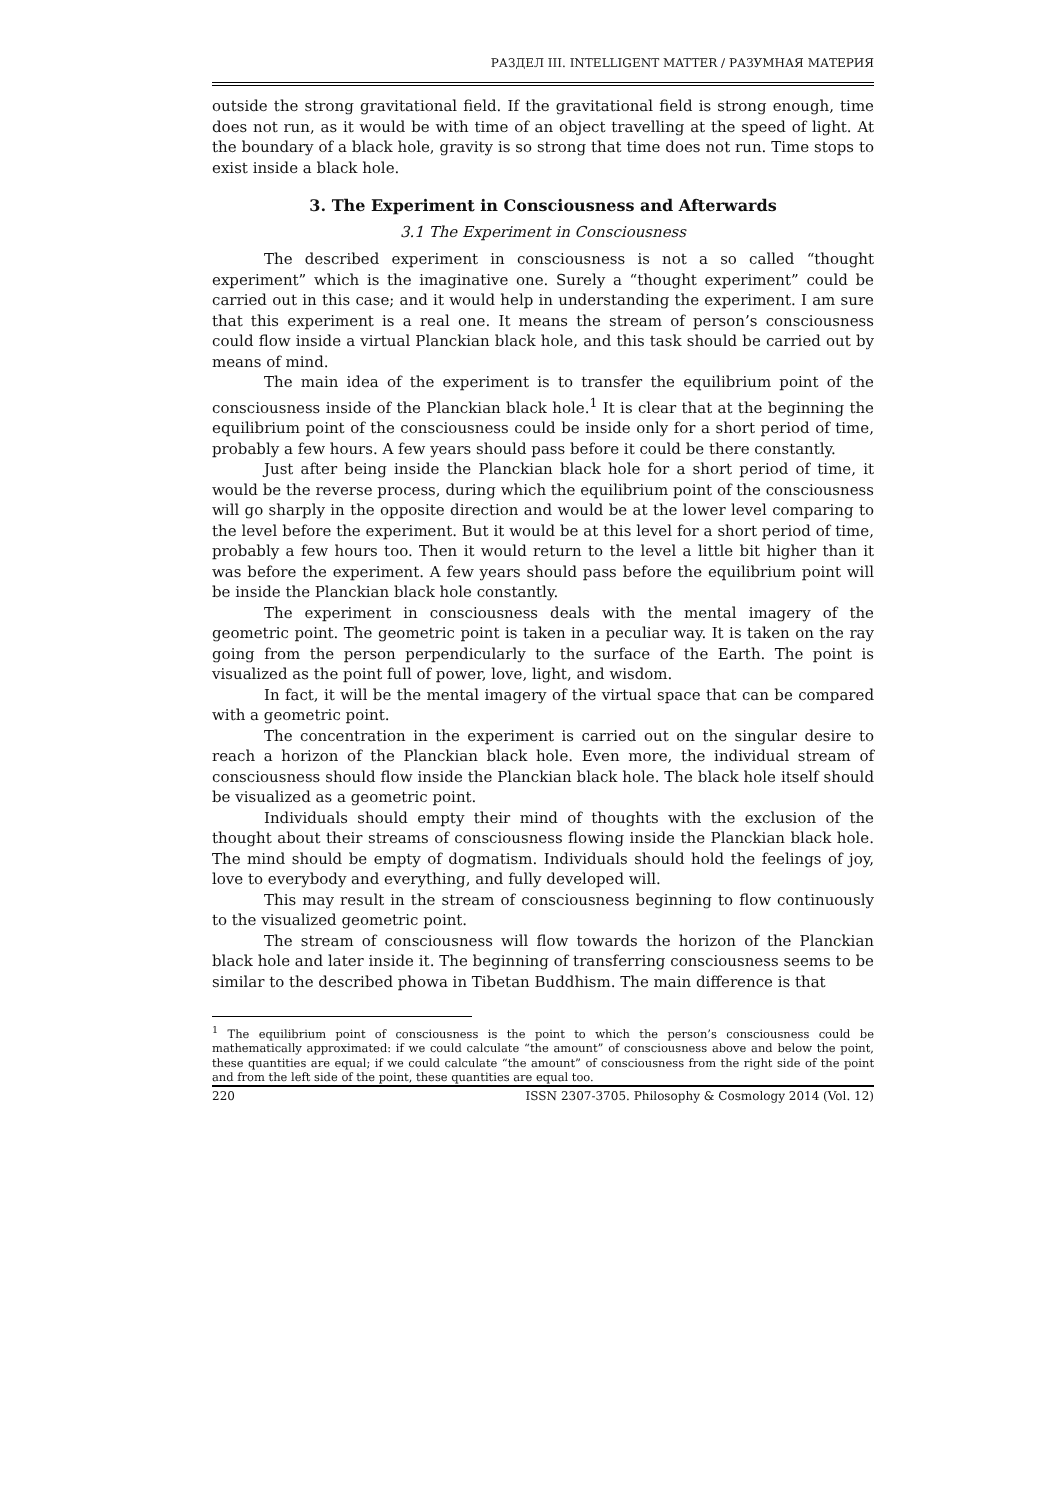РАЗДЕЛ III. INTELLIGENT MATTER / РАЗУМНАЯ МАТЕРИЯ
outside the strong gravitational field. If the gravitational field is strong enough, time does not run, as it would be with time of an object travelling at the speed of light. At the boundary of a black hole, gravity is so strong that time does not run. Time stops to exist inside a black hole.
3. The Experiment in Consciousness and Afterwards
3.1 The Experiment in Consciousness
The described experiment in consciousness is not a so called “thought experiment” which is the imaginative one. Surely a “thought experiment” could be carried out in this case; and it would help in understanding the experiment. I am sure that this experiment is a real one. It means the stream of person’s consciousness could flow inside a virtual Planckian black hole, and this task should be carried out by means of mind.
The main idea of the experiment is to transfer the equilibrium point of the consciousness inside of the Planckian black hole.<sup>1</sup> It is clear that at the beginning the equilibrium point of the consciousness could be inside only for a short period of time, probably a few hours. A few years should pass before it could be there constantly.
Just after being inside the Planckian black hole for a short period of time, it would be the reverse process, during which the equilibrium point of the consciousness will go sharply in the opposite direction and would be at the lower level comparing to the level before the experiment. But it would be at this level for a short period of time, probably a few hours too. Then it would return to the level a little bit higher than it was before the experiment. A few years should pass before the equilibrium point will be inside the Planckian black hole constantly.
The experiment in consciousness deals with the mental imagery of the geometric point. The geometric point is taken in a peculiar way. It is taken on the ray going from the person perpendicularly to the surface of the Earth. The point is visualized as the point full of power, love, light, and wisdom.
In fact, it will be the mental imagery of the virtual space that can be compared with a geometric point.
The concentration in the experiment is carried out on the singular desire to reach a horizon of the Planckian black hole. Even more, the individual stream of consciousness should flow inside the Planckian black hole. The black hole itself should be visualized as a geometric point.
Individuals should empty their mind of thoughts with the exclusion of the thought about their streams of consciousness flowing inside the Planckian black hole. The mind should be empty of dogmatism. Individuals should hold the feelings of joy, love to everybody and everything, and fully developed will.
This may result in the stream of consciousness beginning to flow continuously to the visualized geometric point.
The stream of consciousness will flow towards the horizon of the Planckian black hole and later inside it. The beginning of transferring consciousness seems to be similar to the described phowa in Tibetan Buddhism. The main difference is that
<sup>1</sup> The equilibrium point of consciousness is the point to which the person’s consciousness could be mathematically approximated: if we could calculate “the amount” of consciousness above and below the point, these quantities are equal; if we could calculate “the amount” of consciousness from the right side of the point and from the left side of the point, these quantities are equal too.
220 ISSN 2307-3705. Philosophy & Cosmology 2014 (Vol. 12)